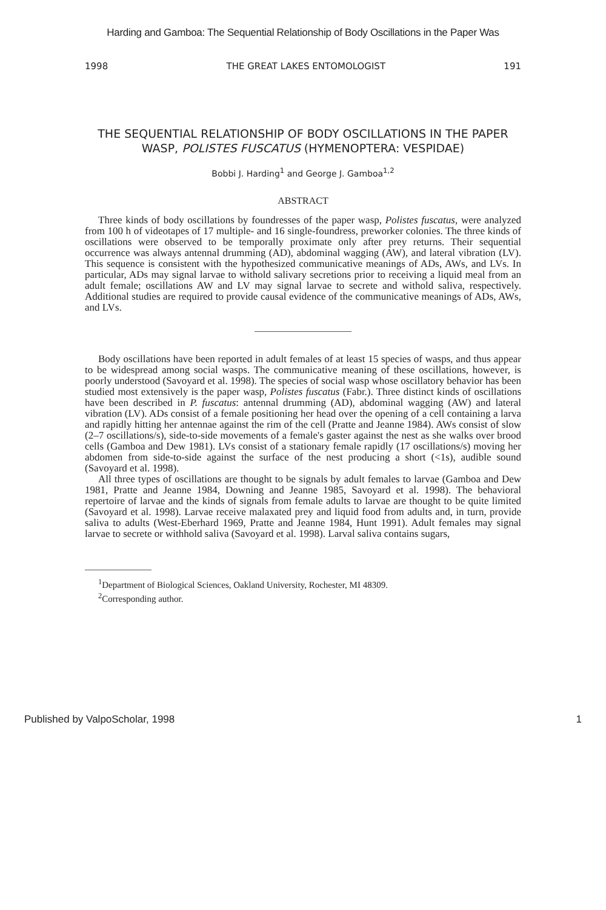Harding and Gamboa: The Sequential Relationship of Body Oscillations in the Paper Was
1998 THE GREAT LAKES ENTOMOLOGIST 191
THE SEQUENTIAL RELATIONSHIP OF BODY OSCILLATIONS IN THE PAPER WASP, POLISTES FUSCATUS (HYMENOPTERA: VESPIDAE)
Bobbi J. Harding<sup>1</sup> and George J. Gamboa<sup>1,2</sup>
ABSTRACT
Three kinds of body oscillations by foundresses of the paper wasp, Polistes fuscatus, were analyzed from 100 h of videotapes of 17 multiple- and 16 single-foundress, preworker colonies. The three kinds of oscillations were observed to be temporally proximate only after prey returns. Their sequential occurrence was always antennal drumming (AD), abdominal wagging (AW), and lateral vibration (LV). This sequence is consistent with the hypothesized communicative meanings of ADs, AWs, and LVs. In particular, ADs may signal larvae to withold salivary secretions prior to receiving a liquid meal from an adult female; oscillations AW and LV may signal larvae to secrete and withold saliva, respectively. Additional studies are required to provide causal evidence of the communicative meanings of ADs, AWs, and LVs.
Body oscillations have been reported in adult females of at least 15 species of wasps, and thus appear to be widespread among social wasps. The communicative meaning of these oscillations, however, is poorly understood (Savoyard et al. 1998). The species of social wasp whose oscillatory behavior has been studied most extensively is the paper wasp, Polistes fuscatus (Fabr.). Three distinct kinds of oscillations have been described in P. fuscatus: antennal drumming (AD), abdominal wagging (AW) and lateral vibration (LV). ADs consist of a female positioning her head over the opening of a cell containing a larva and rapidly hitting her antennae against the rim of the cell (Pratte and Jeanne 1984). AWs consist of slow (2–7 oscillations/s), side-to-side movements of a female's gaster against the nest as she walks over brood cells (Gamboa and Dew 1981). LVs consist of a stationary female rapidly (17 oscillations/s) moving her abdomen from side-to-side against the surface of the nest producing a short (<1s), audible sound (Savoyard et al. 1998).
All three types of oscillations are thought to be signals by adult females to larvae (Gamboa and Dew 1981, Pratte and Jeanne 1984, Downing and Jeanne 1985, Savoyard et al. 1998). The behavioral repertoire of larvae and the kinds of signals from female adults to larvae are thought to be quite limited (Savoyard et al. 1998). Larvae receive malaxated prey and liquid food from adults and, in turn, provide saliva to adults (West-Eberhard 1969, Pratte and Jeanne 1984, Hunt 1991). Adult females may signal larvae to secrete or withhold saliva (Savoyard et al. 1998). Larval saliva contains sugars,
<sup>1</sup> Department of Biological Sciences, Oakland University, Rochester, MI 48309.
<sup>2</sup> Corresponding author.
Published by ValpoScholar, 1998 1